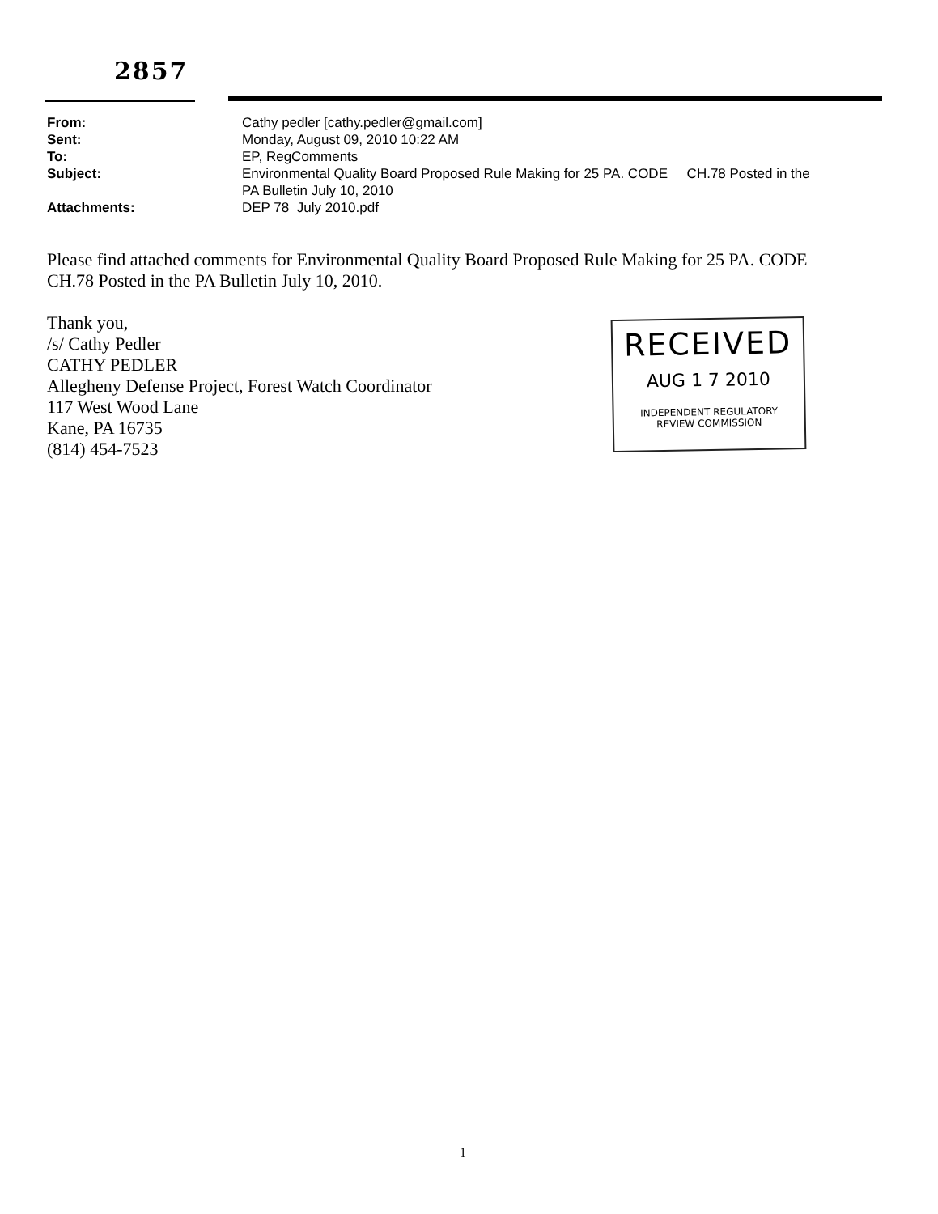2857
| From: | Cathy pedler [cathy.pedler@gmail.com] |
| Sent: | Monday, August 09, 2010 10:22 AM |
| To: | EP, RegComments |
| Subject: | Environmental Quality Board Proposed Rule Making for 25 PA. CODE CH.78 Posted in the PA Bulletin July 10, 2010 |
| Attachments: | DEP 78 July 2010.pdf |
Please find attached comments for Environmental Quality Board Proposed Rule Making for 25 PA. CODE CH.78 Posted in the PA Bulletin July 10, 2010.
Thank you,
/s/ Cathy Pedler
CATHY PEDLER
Allegheny Defense Project, Forest Watch Coordinator
117 West Wood Lane
Kane, PA 16735
(814) 454-7523
RECEIVED
AUG 1 7 2010
INDEPENDENT REGULATORY
REVIEW COMMISSION
1